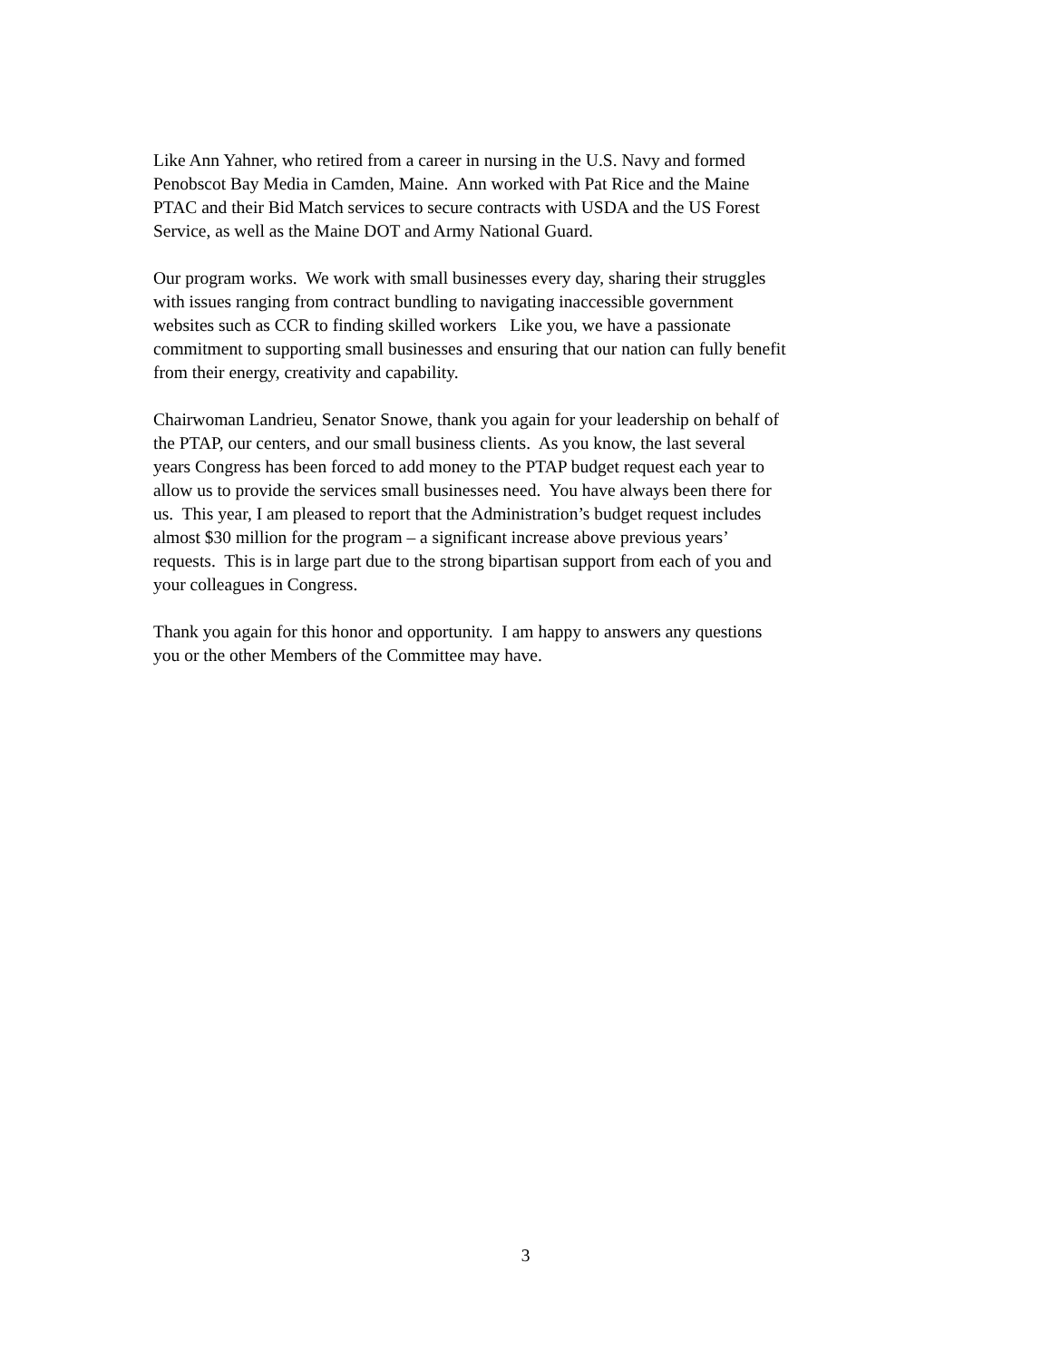Like Ann Yahner, who retired from a career in nursing in the U.S. Navy and formed
Penobscot Bay Media in Camden, Maine. Ann worked with Pat Rice and the Maine
PTAC and their Bid Match services to secure contracts with USDA and the US Forest
Service, as well as the Maine DOT and Army National Guard.
Our program works. We work with small businesses every day, sharing their struggles
with issues ranging from contract bundling to navigating inaccessible government
websites such as CCR to finding skilled workers Like you, we have a passionate
commitment to supporting small businesses and ensuring that our nation can fully benefit
from their energy, creativity and capability.
Chairwoman Landrieu, Senator Snowe, thank you again for your leadership on behalf of
the PTAP, our centers, and our small business clients. As you know, the last several
years Congress has been forced to add money to the PTAP budget request each year to
allow us to provide the services small businesses need. You have always been there for
us. This year, I am pleased to report that the Administration’s budget request includes
almost $30 million for the program – a significant increase above previous years’
requests. This is in large part due to the strong bipartisan support from each of you and
your colleagues in Congress.
Thank you again for this honor and opportunity. I am happy to answers any questions
you or the other Members of the Committee may have.
3